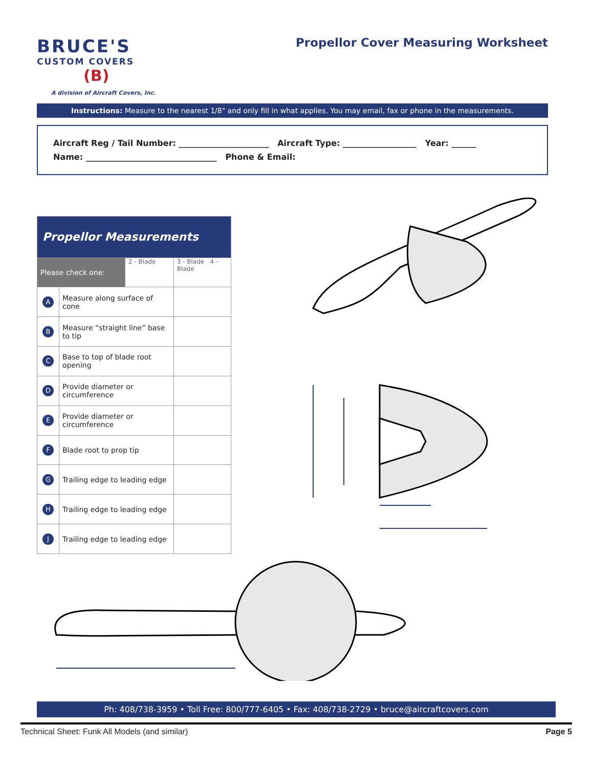BRUCE'S
CUSTOM COVERS
(B)
A division of Aircraft Covers, Inc.
Propellor Cover Measuring Worksheet
Instructions: Measure to the nearest 1/8" and only fill in what applies. You may email, fax or phone in the measurements.
Aircraft Reg / Tail Number: ______________________ Aircraft Type: __________________ Year: ______
Name: ________________________________ Phone & Email:
| Propellor Measurements | | | |
| Please check one: | | 2 - Blade | 3 - Blade 4 - Blade |
| A | Measure along surface of cone | | |
| B | Measure “straight line” base to tip | | |
| C | Base to top of blade root opening | | |
| D | Provide diameter or circumference | | |
| E | Provide diameter or circumference | | |
| F | Blade root to prop tip | | |
| G | Trailing edge to leading edge | | |
| H | Trailing edge to leading edge | | |
| J | Trailing edge to leading edge | | |
Ph: 408/738-3959 • Toll Free: 800/777-6405 • Fax: 408/738-2729 • bruce@aircraftcovers.com
Technical Sheet: Funk All Models (and similar) Page 5